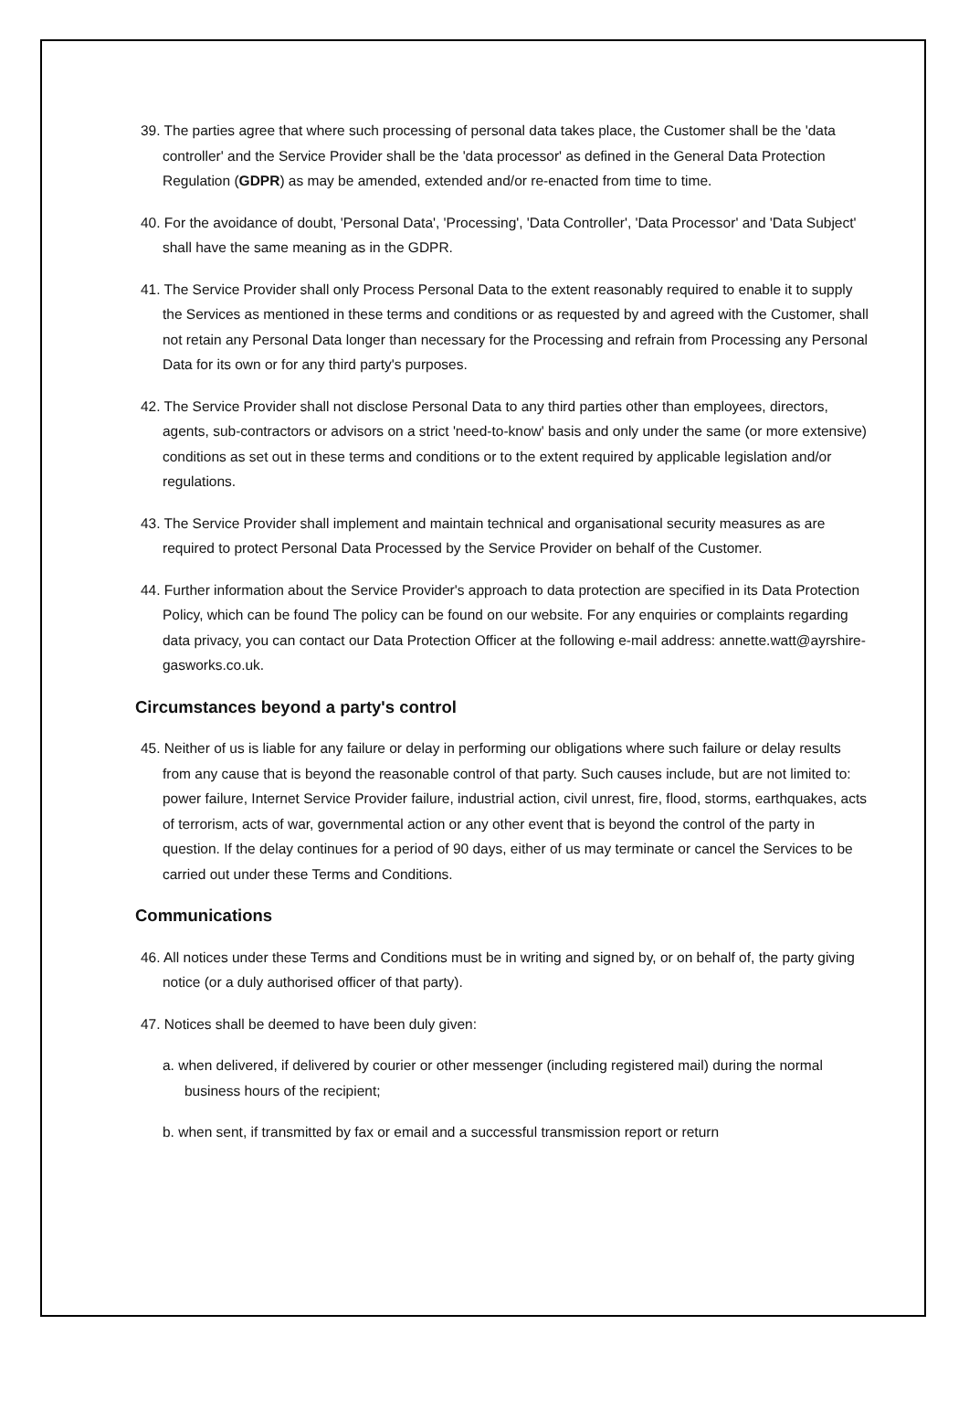39. The parties agree that where such processing of personal data takes place, the Customer shall be the 'data controller' and the Service Provider shall be the 'data processor' as defined in the General Data Protection Regulation (GDPR) as may be amended, extended and/or re-enacted from time to time.
40. For the avoidance of doubt, 'Personal Data', 'Processing', 'Data Controller', 'Data Processor' and 'Data Subject' shall have the same meaning as in the GDPR.
41. The Service Provider shall only Process Personal Data to the extent reasonably required to enable it to supply the Services as mentioned in these terms and conditions or as requested by and agreed with the Customer, shall not retain any Personal Data longer than necessary for the Processing and refrain from Processing any Personal Data for its own or for any third party's purposes.
42. The Service Provider shall not disclose Personal Data to any third parties other than employees, directors, agents, sub-contractors or advisors on a strict 'need-to-know' basis and only under the same (or more extensive) conditions as set out in these terms and conditions or to the extent required by applicable legislation and/or regulations.
43. The Service Provider shall implement and maintain technical and organisational security measures as are required to protect Personal Data Processed by the Service Provider on behalf of the Customer.
44. Further information about the Service Provider's approach to data protection are specified in its Data Protection Policy, which can be found The policy can be found on our website. For any enquiries or complaints regarding data privacy, you can contact our Data Protection Officer at the following e-mail address: annette.watt@ayrshire-gasworks.co.uk.
Circumstances beyond a party's control
45. Neither of us is liable for any failure or delay in performing our obligations where such failure or delay results from any cause that is beyond the reasonable control of that party. Such causes include, but are not limited to: power failure, Internet Service Provider failure, industrial action, civil unrest, fire, flood, storms, earthquakes, acts of terrorism, acts of war, governmental action or any other event that is beyond the control of the party in question. If the delay continues for a period of 90 days, either of us may terminate or cancel the Services to be carried out under these Terms and Conditions.
Communications
46. All notices under these Terms and Conditions must be in writing and signed by, or on behalf of, the party giving notice (or a duly authorised officer of that party).
47. Notices shall be deemed to have been duly given:
a. when delivered, if delivered by courier or other messenger (including registered mail) during the normal business hours of the recipient;
b. when sent, if transmitted by fax or email and a successful transmission report or return